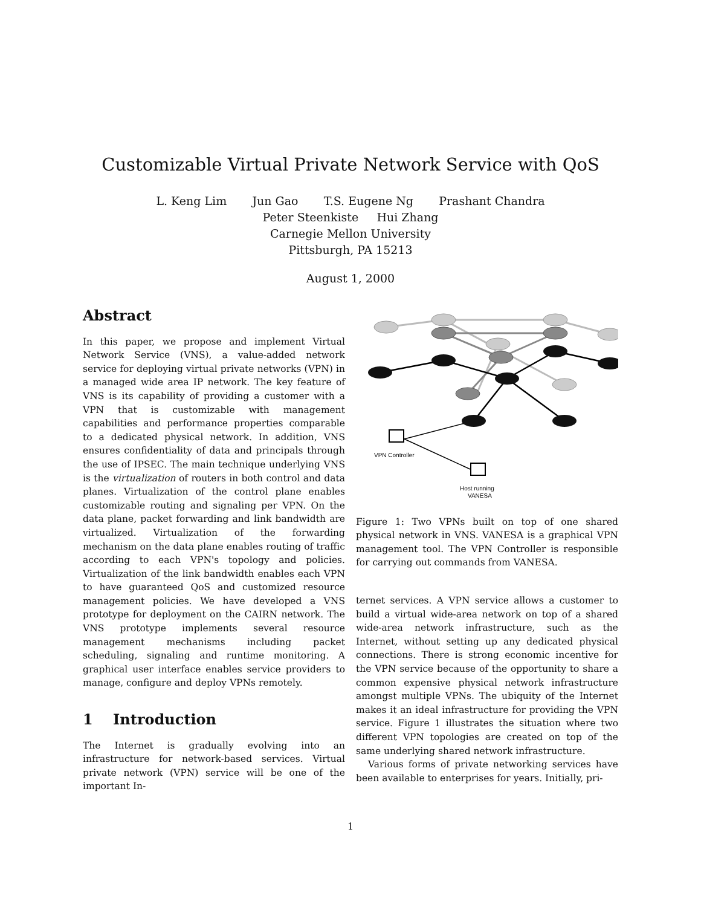Customizable Virtual Private Network Service with QoS
L. Keng Lim Jun Gao T.S. Eugene Ng Prashant Chandra
Peter Steenkiste Hui Zhang
Carnegie Mellon University
Pittsburgh, PA 15213
August 1, 2000
Abstract
In this paper, we propose and implement Virtual Network Service (VNS), a value-added network service for deploying virtual private networks (VPN) in a managed wide area IP network. The key feature of VNS is its capability of providing a customer with a VPN that is customizable with management capabilities and performance properties comparable to a dedicated physical network. In addition, VNS ensures confidentiality of data and principals through the use of IPSEC. The main technique underlying VNS is the virtualization of routers in both control and data planes. Virtualization of the control plane enables customizable routing and signaling per VPN. On the data plane, packet forwarding and link bandwidth are virtualized. Virtualization of the forwarding mechanism on the data plane enables routing of traffic according to each VPN's topology and policies. Virtualization of the link bandwidth enables each VPN to have guaranteed QoS and customized resource management policies. We have developed a VNS prototype for deployment on the CAIRN network. The VNS prototype implements several resource management mechanisms including packet scheduling, signaling and runtime monitoring. A graphical user interface enables service providers to manage, configure and deploy VPNs remotely.
1 Introduction
The Internet is gradually evolving into an infrastructure for network-based services. Virtual private network (VPN) service will be one of the important In-
VPN Controller
Host running
VANESA
Figure 1: Two VPNs built on top of one shared physical network in VNS. VANESA is a graphical VPN management tool. The VPN Controller is responsible for carrying out commands from VANESA.
ternet services. A VPN service allows a customer to build a virtual wide-area network on top of a shared wide-area network infrastructure, such as the Internet, without setting up any dedicated physical connections. There is strong economic incentive for the VPN service because of the opportunity to share a common expensive physical network infrastructure amongst multiple VPNs. The ubiquity of the Internet makes it an ideal infrastructure for providing the VPN service. Figure 1 illustrates the situation where two different VPN topologies are created on top of the same underlying shared network infrastructure.
Various forms of private networking services have been available to enterprises for years. Initially, pri-
1